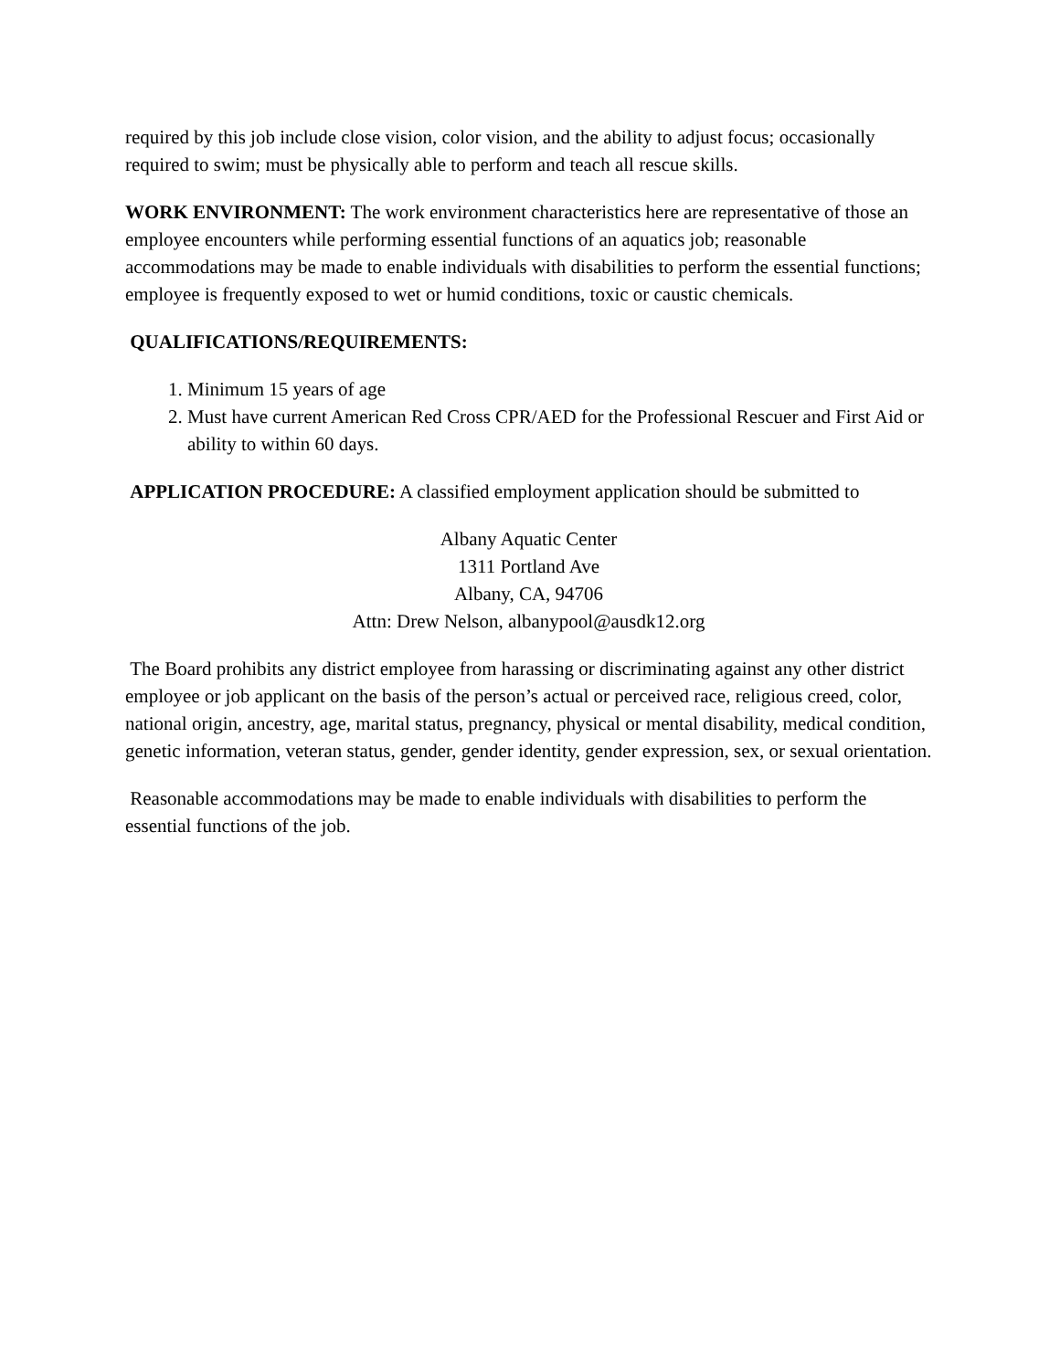required by this job include close vision, color vision, and the ability to adjust focus; occasionally required to swim; must be physically able to perform and teach all rescue skills.
WORK ENVIRONMENT: The work environment characteristics here are representative of those an employee encounters while performing essential functions of an aquatics job; reasonable accommodations may be made to enable individuals with disabilities to perform the essential functions; employee is frequently exposed to wet or humid conditions, toxic or caustic chemicals.
QUALIFICATIONS/REQUIREMENTS:
1. Minimum 15 years of age
2. Must have current American Red Cross CPR/AED for the Professional Rescuer and First Aid or ability to within 60 days.
APPLICATION PROCEDURE: A classified employment application should be submitted to
Albany Aquatic Center
1311 Portland Ave
Albany, CA, 94706
Attn: Drew Nelson, albanypool@ausdk12.org
The Board prohibits any district employee from harassing or discriminating against any other district employee or job applicant on the basis of the person’s actual or perceived race, religious creed, color, national origin, ancestry, age, marital status, pregnancy, physical or mental disability, medical condition, genetic information, veteran status, gender, gender identity, gender expression, sex, or sexual orientation.
Reasonable accommodations may be made to enable individuals with disabilities to perform the essential functions of the job.